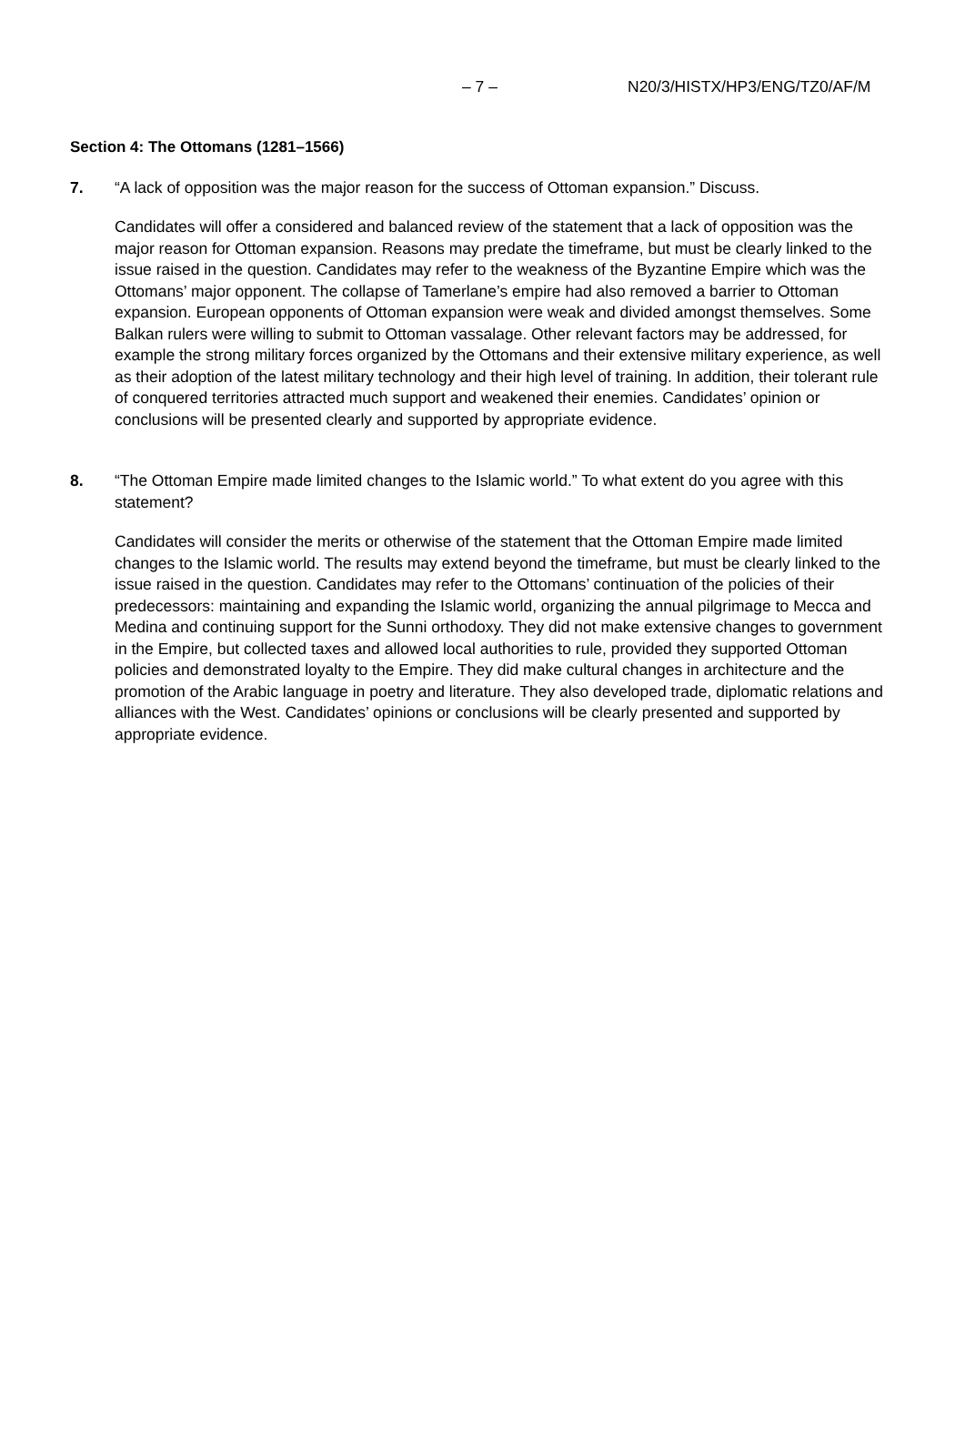– 7 – N20/3/HISTX/HP3/ENG/TZ0/AF/M
Section 4: The Ottomans (1281–1566)
7. “A lack of opposition was the major reason for the success of Ottoman expansion.” Discuss.
Candidates will offer a considered and balanced review of the statement that a lack of opposition was the major reason for Ottoman expansion. Reasons may predate the timeframe, but must be clearly linked to the issue raised in the question. Candidates may refer to the weakness of the Byzantine Empire which was the Ottomans’ major opponent. The collapse of Tamerlane’s empire had also removed a barrier to Ottoman expansion. European opponents of Ottoman expansion were weak and divided amongst themselves. Some Balkan rulers were willing to submit to Ottoman vassalage. Other relevant factors may be addressed, for example the strong military forces organized by the Ottomans and their extensive military experience, as well as their adoption of the latest military technology and their high level of training. In addition, their tolerant rule of conquered territories attracted much support and weakened their enemies. Candidates’ opinion or conclusions will be presented clearly and supported by appropriate evidence.
8. “The Ottoman Empire made limited changes to the Islamic world.” To what extent do you agree with this statement?
Candidates will consider the merits or otherwise of the statement that the Ottoman Empire made limited changes to the Islamic world. The results may extend beyond the timeframe, but must be clearly linked to the issue raised in the question. Candidates may refer to the Ottomans’ continuation of the policies of their predecessors: maintaining and expanding the Islamic world, organizing the annual pilgrimage to Mecca and Medina and continuing support for the Sunni orthodoxy. They did not make extensive changes to government in the Empire, but collected taxes and allowed local authorities to rule, provided they supported Ottoman policies and demonstrated loyalty to the Empire. They did make cultural changes in architecture and the promotion of the Arabic language in poetry and literature. They also developed trade, diplomatic relations and alliances with the West. Candidates’ opinions or conclusions will be clearly presented and supported by appropriate evidence.